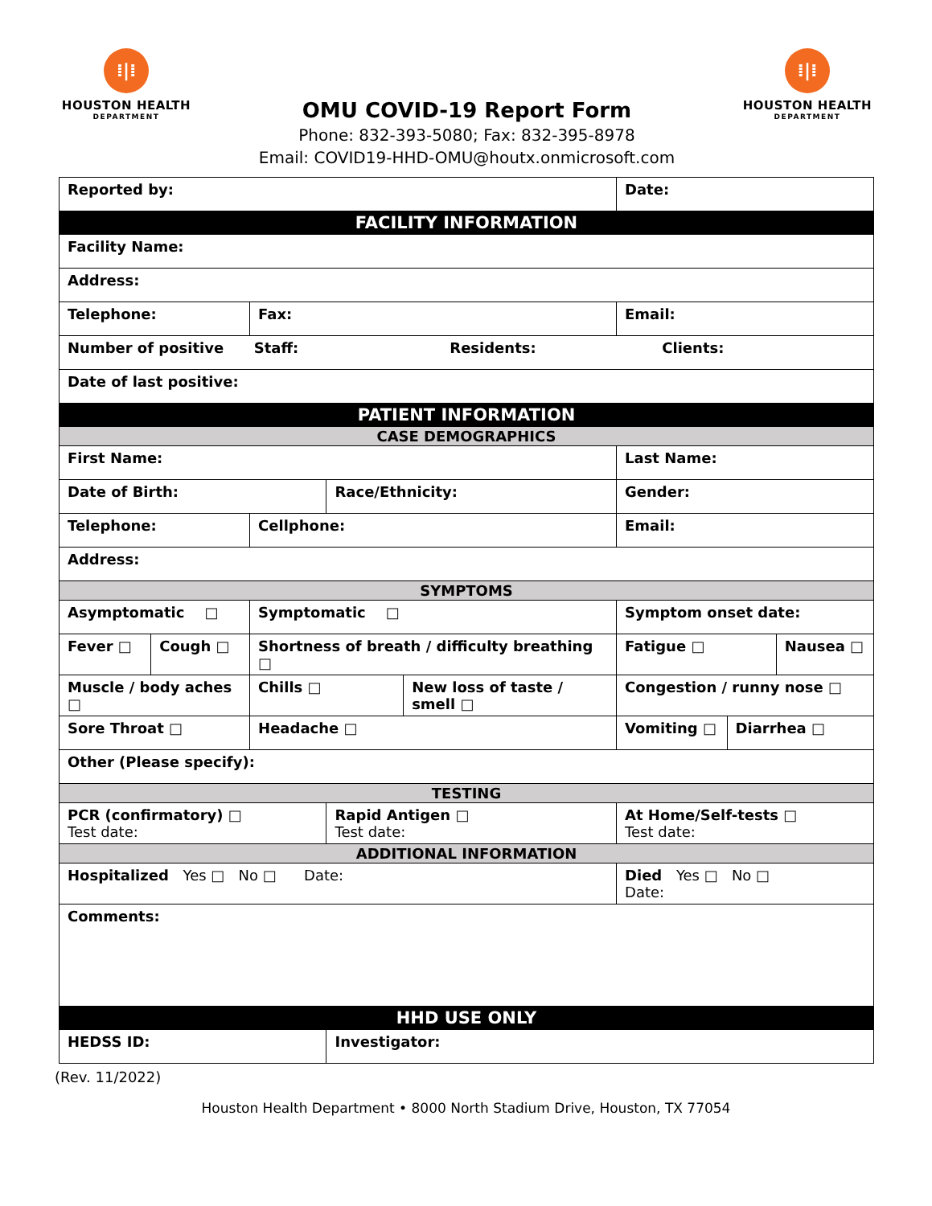⁞|⁞
HOUSTON HEALTH
DEPARTMENT
OMU COVID-19 Report Form
Phone: 832-393-5080; Fax: 832-395-8978
Email: COVID19-HHD-OMU@houtx.onmicrosoft.com
⁞|⁞
HOUSTON HEALTH
DEPARTMENT
| Reported by: | | | | | Date: | | | |
| FACILITY INFORMATION | | | | | | | | |
| Facility Name: | | | | | | | | |
| Address: | | | | | | | | |
| Telephone: | | Fax: | | | Email: | | | |
| Number of positive Staff: Residents: Clients: | | | | | | | | |
| Date of last positive: | | | | | | | | |
| PATIENT INFORMATION | | | | | | | | |
| CASE DEMOGRAPHICS | | | | | | | | |
| First Name: | | | | | Last Name: | | | |
| Date of Birth: | | | Race/Ethnicity: | | | Gender: | | |
| Telephone: | | Cellphone: | | | Email: | | | |
| Address: | | | | | | | | |
| SYMPTOMS | | | | | | | | |
| Asymptomatic □ | | Symptomatic □ | | | Symptom onset date: | | | |
| Fever □ | Cough □ | Shortness of breath / difficulty breathing □ | | | | Fatigue □ | | Nausea □ |
| Muscle / body aches □ | | Chills □ | | New loss of taste / smell □ | | Congestion / runny nose □ | | |
| Sore Throat □ | | Headache □ | | | Vomiting □ | | Diarrhea □ | |
| Other (Please specify): | | | | | | | | |
| TESTING | | | | | | | | |
| PCR (confirmatory) □ Test date: | | | Rapid Antigen □ Test date: | | | At Home/Self-tests □ Test date: | | |
| ADDITIONAL INFORMATION | | | | | | | | |
| Hospitalized Yes □ No □ Date: | | | | | Died Yes □ No □ Date: | | | |
| Comments: | | | | | | | | |
| HHD USE ONLY | | | | | | | | |
| HEDSS ID: | | | Investigator: | | | | | |
(Rev. 11/2022)
Houston Health Department • 8000 North Stadium Drive, Houston, TX 77054